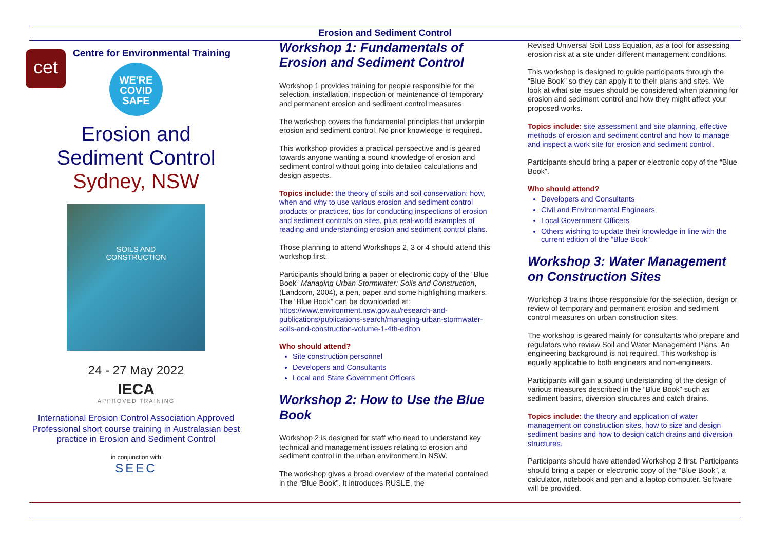Erosion and Sediment Control
cet
Centre for Environmental Training
WE'RE
COVID
SAFE
Erosion and
Sediment Control
Sydney, NSW
SOILS AND
CONSTRUCTION
24 - 27 May 2022
IECA
APPROVED TRAINING
International Erosion Control Association Approved Professional short course training in Australasian best practice in Erosion and Sediment Control
in conjunction with
SEEC
Workshop 1: Fundamentals of Erosion and Sediment Control
Workshop 1 provides training for people responsible for the selection, installation, inspection or maintenance of temporary and permanent erosion and sediment control measures.
The workshop covers the fundamental principles that underpin erosion and sediment control. No prior knowledge is required.
This workshop provides a practical perspective and is geared towards anyone wanting a sound knowledge of erosion and sediment control without going into detailed calculations and design aspects.
Topics include: the theory of soils and soil conservation; how, when and why to use various erosion and sediment control products or practices, tips for conducting inspections of erosion and sediment controls on sites, plus real-world examples of reading and understanding erosion and sediment control plans.
Those planning to attend Workshops 2, 3 or 4 should attend this workshop first.
Participants should bring a paper or electronic copy of the “Blue Book” Managing Urban Stormwater: Soils and Construction, (Landcom, 2004), a pen, paper and some highlighting markers. The “Blue Book” can be downloaded at: https://www.environment.nsw.gov.au/research-and-publications/publications-search/managing-urban-stormwater-soils-and-construction-volume-1-4th-editon
Who should attend?
Site construction personnel
Developers and Consultants
Local and State Government Officers
Workshop 2: How to Use the Blue Book
Workshop 2 is designed for staff who need to understand key technical and management issues relating to erosion and sediment control in the urban environment in NSW.
The workshop gives a broad overview of the material contained in the “Blue Book”. It introduces RUSLE, the
Revised Universal Soil Loss Equation, as a tool for assessing erosion risk at a site under different management conditions.
This workshop is designed to guide participants through the “Blue Book” so they can apply it to their plans and sites. We look at what site issues should be considered when planning for erosion and sediment control and how they might affect your proposed works.
Topics include: site assessment and site planning, effective methods of erosion and sediment control and how to manage and inspect a work site for erosion and sediment control.
Participants should bring a paper or electronic copy of the “Blue Book”.
Who should attend?
Developers and Consultants
Civil and Environmental Engineers
Local Government Officers
Others wishing to update their knowledge in line with the current edition of the “Blue Book”
Workshop 3: Water Management on Construction Sites
Workshop 3 trains those responsible for the selection, design or review of temporary and permanent erosion and sediment control measures on urban construction sites.
The workshop is geared mainly for consultants who prepare and regulators who review Soil and Water Management Plans. An engineering background is not required. This workshop is equally applicable to both engineers and non-engineers.
Participants will gain a sound understanding of the design of various measures described in the “Blue Book” such as sediment basins, diversion structures and catch drains.
Topics include: the theory and application of water management on construction sites, how to size and design sediment basins and how to design catch drains and diversion structures.
Participants should have attended Workshop 2 first. Participants should bring a paper or electronic copy of the “Blue Book”, a calculator, notebook and pen and a laptop computer. Software will be provided.